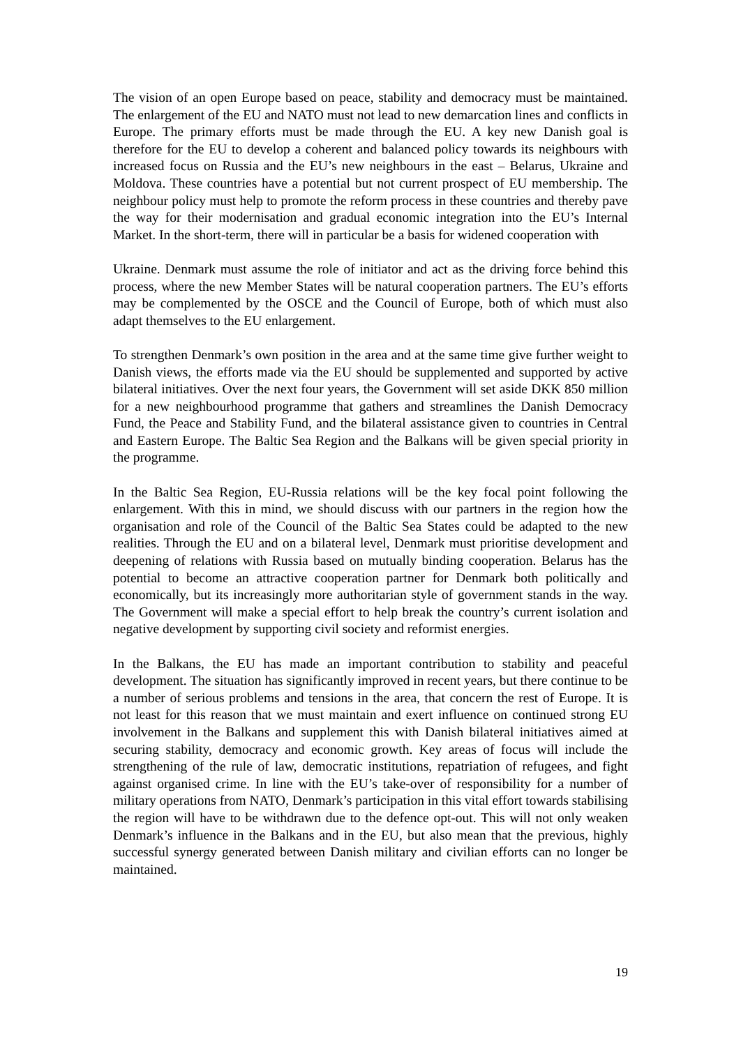The vision of an open Europe based on peace, stability and democracy must be maintained. The enlargement of the EU and NATO must not lead to new demarcation lines and conflicts in Europe. The primary efforts must be made through the EU. A key new Danish goal is therefore for the EU to develop a coherent and balanced policy towards its neighbours with increased focus on Russia and the EU’s new neighbours in the east – Belarus, Ukraine and Moldova. These countries have a potential but not current prospect of EU membership. The neighbour policy must help to promote the reform process in these countries and thereby pave the way for their modernisation and gradual economic integration into the EU’s Internal Market. In the short-term, there will in particular be a basis for widened cooperation with
Ukraine. Denmark must assume the role of initiator and act as the driving force behind this process, where the new Member States will be natural cooperation partners. The EU’s efforts may be complemented by the OSCE and the Council of Europe, both of which must also adapt themselves to the EU enlargement.
To strengthen Denmark’s own position in the area and at the same time give further weight to Danish views, the efforts made via the EU should be supplemented and supported by active bilateral initiatives. Over the next four years, the Government will set aside DKK 850 million for a new neighbourhood programme that gathers and streamlines the Danish Democracy Fund, the Peace and Stability Fund, and the bilateral assistance given to countries in Central and Eastern Europe. The Baltic Sea Region and the Balkans will be given special priority in the programme.
In the Baltic Sea Region, EU-Russia relations will be the key focal point following the enlargement. With this in mind, we should discuss with our partners in the region how the organisation and role of the Council of the Baltic Sea States could be adapted to the new realities. Through the EU and on a bilateral level, Denmark must prioritise development and deepening of relations with Russia based on mutually binding cooperation. Belarus has the potential to become an attractive cooperation partner for Denmark both politically and economically, but its increasingly more authoritarian style of government stands in the way. The Government will make a special effort to help break the country’s current isolation and negative development by supporting civil society and reformist energies.
In the Balkans, the EU has made an important contribution to stability and peaceful development. The situation has significantly improved in recent years, but there continue to be a number of serious problems and tensions in the area, that concern the rest of Europe. It is not least for this reason that we must maintain and exert influence on continued strong EU involvement in the Balkans and supplement this with Danish bilateral initiatives aimed at securing stability, democracy and economic growth. Key areas of focus will include the strengthening of the rule of law, democratic institutions, repatriation of refugees, and fight against organised crime. In line with the EU’s take-over of responsibility for a number of military operations from NATO, Denmark’s participation in this vital effort towards stabilising the region will have to be withdrawn due to the defence opt-out. This will not only weaken Denmark’s influence in the Balkans and in the EU, but also mean that the previous, highly successful synergy generated between Danish military and civilian efforts can no longer be maintained.
19